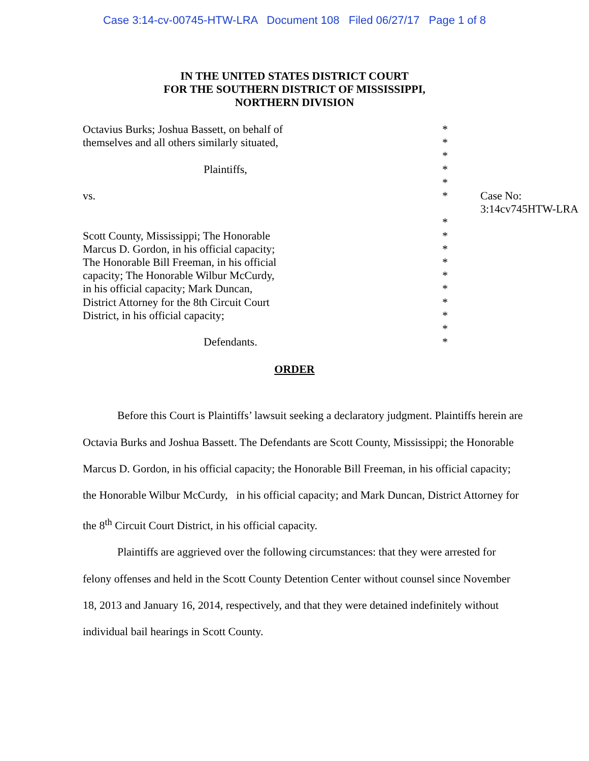Case 3:14-cv-00745-HTW-LRA Document 108 Filed 06/27/17 Page 1 of 8
IN THE UNITED STATES DISTRICT COURT
FOR THE SOUTHERN DISTRICT OF MISSISSIPPI,
NORTHERN DIVISION
| Octavius Burks; Joshua Bassett, on behalf of | * | |
| themselves and all others similarly situated, | * | |
| | * | |
| Plaintiffs, | * | |
| | * | |
| vs. | * | Case No: 3:14cv745HTW-LRA |
| | * | |
| Scott County, Mississippi; The Honorable | * | |
| Marcus D. Gordon, in his official capacity; | * | |
| The Honorable Bill Freeman, in his official | * | |
| capacity; The Honorable Wilbur McCurdy, | * | |
| in his official capacity; Mark Duncan, | * | |
| District Attorney for the 8th Circuit Court | * | |
| District, in his official capacity; | * | |
| | * | |
| Defendants. | * | |
ORDER
Before this Court is Plaintiffs’ lawsuit seeking a declaratory judgment. Plaintiffs herein are Octavia Burks and Joshua Bassett. The Defendants are Scott County, Mississippi; the Honorable Marcus D. Gordon, in his official capacity; the Honorable Bill Freeman, in his official capacity; the Honorable Wilbur McCurdy, in his official capacity; and Mark Duncan, District Attorney for the 8<sup>th</sup> Circuit Court District, in his official capacity.
Plaintiffs are aggrieved over the following circumstances: that they were arrested for felony offenses and held in the Scott County Detention Center without counsel since November 18, 2013 and January 16, 2014, respectively, and that they were detained indefinitely without individual bail hearings in Scott County.